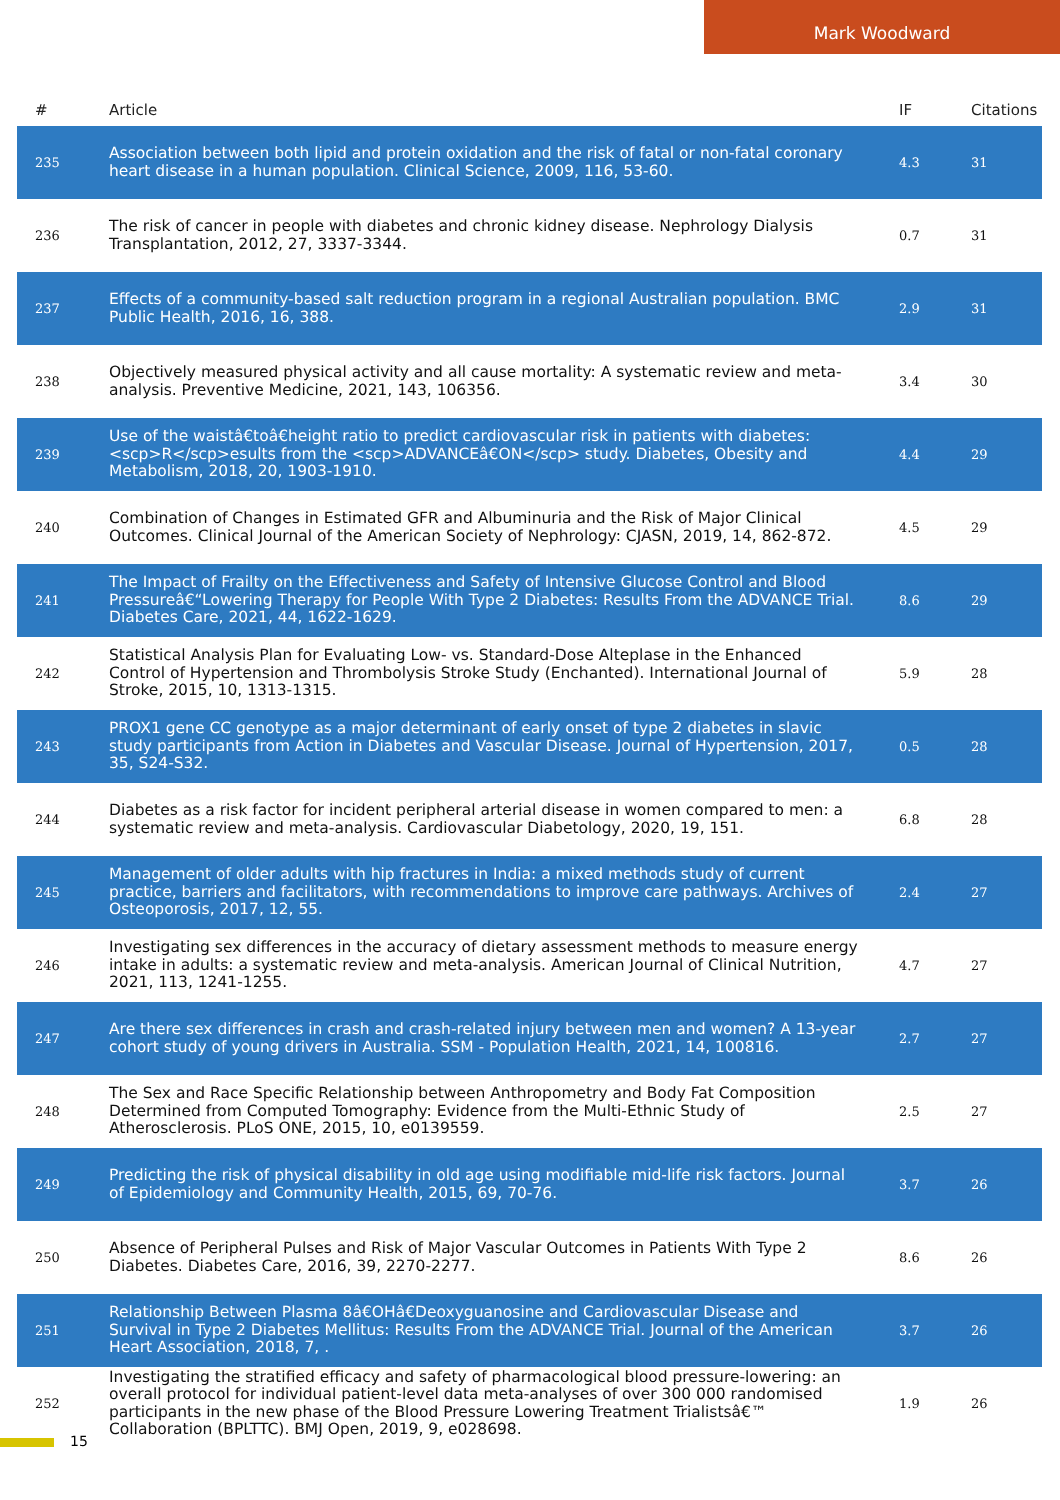Mark Woodward
| # | Article | IF | Citations |
| --- | --- | --- | --- |
| 235 | Association between both lipid and protein oxidation and the risk of fatal or non-fatal coronary heart disease in a human population. Clinical Science, 2009, 116, 53-60. | 4.3 | 31 |
| 236 | The risk of cancer in people with diabetes and chronic kidney disease. Nephrology Dialysis Transplantation, 2012, 27, 3337-3344. | 0.7 | 31 |
| 237 | Effects of a community-based salt reduction program in a regional Australian population. BMC Public Health, 2016, 16, 388. | 2.9 | 31 |
| 238 | Objectively measured physical activity and all cause mortality: A systematic review and meta-analysis. Preventive Medicine, 2021, 143, 106356. | 3.4 | 30 |
| 239 | Use of the waistâ€toâ€height ratio to predict cardiovascular risk in patients with diabetes: <scp>R</scp>esults from the <scp>ADVANCEâ€ON</scp> study. Diabetes, Obesity and Metabolism, 2018, 20, 1903-1910. | 4.4 | 29 |
| 240 | Combination of Changes in Estimated GFR and Albuminuria and the Risk of Major Clinical Outcomes. Clinical Journal of the American Society of Nephrology: CJASN, 2019, 14, 862-872. | 4.5 | 29 |
| 241 | The Impact of Frailty on the Effectiveness and Safety of Intensive Glucose Control and Blood Pressureâ€“Lowering Therapy for People With Type 2 Diabetes: Results From the ADVANCE Trial. Diabetes Care, 2021, 44, 1622-1629. | 8.6 | 29 |
| 242 | Statistical Analysis Plan for Evaluating Low- vs. Standard-Dose Alteplase in the Enhanced Control of Hypertension and Thrombolysis Stroke Study (Enchanted). International Journal of Stroke, 2015, 10, 1313-1315. | 5.9 | 28 |
| 243 | PROX1 gene CC genotype as a major determinant of early onset of type 2 diabetes in slavic study participants from Action in Diabetes and Vascular Disease. Journal of Hypertension, 2017, 35, S24-S32. | 0.5 | 28 |
| 244 | Diabetes as a risk factor for incident peripheral arterial disease in women compared to men: a systematic review and meta-analysis. Cardiovascular Diabetology, 2020, 19, 151. | 6.8 | 28 |
| 245 | Management of older adults with hip fractures in India: a mixed methods study of current practice, barriers and facilitators, with recommendations to improve care pathways. Archives of Osteoporosis, 2017, 12, 55. | 2.4 | 27 |
| 246 | Investigating sex differences in the accuracy of dietary assessment methods to measure energy intake in adults: a systematic review and meta-analysis. American Journal of Clinical Nutrition, 2021, 113, 1241-1255. | 4.7 | 27 |
| 247 | Are there sex differences in crash and crash-related injury between men and women? A 13-year cohort study of young drivers in Australia. SSM - Population Health, 2021, 14, 100816. | 2.7 | 27 |
| 248 | The Sex and Race Specific Relationship between Anthropometry and Body Fat Composition Determined from Computed Tomography: Evidence from the Multi-Ethnic Study of Atherosclerosis. PLoS ONE, 2015, 10, e0139559. | 2.5 | 27 |
| 249 | Predicting the risk of physical disability in old age using modifiable mid-life risk factors. Journal of Epidemiology and Community Health, 2015, 69, 70-76. | 3.7 | 26 |
| 250 | Absence of Peripheral Pulses and Risk of Major Vascular Outcomes in Patients With Type 2 Diabetes. Diabetes Care, 2016, 39, 2270-2277. | 8.6 | 26 |
| 251 | Relationship Between Plasma 8â€OHâ€Deoxyguanosine and Cardiovascular Disease and Survival in Type 2 Diabetes Mellitus: Results From the ADVANCE Trial. Journal of the American Heart Association, 2018, 7, . | 3.7 | 26 |
| 252 | Investigating the stratified efficacy and safety of pharmacological blood pressure-lowering: an overall protocol for individual patient-level data meta-analyses of over 300 000 randomised participants in the new phase of the Blood Pressure Lowering Treatment Trialistsâ€™ Collaboration (BPLTTC). BMJ Open, 2019, 9, e028698. | 1.9 | 26 |
15